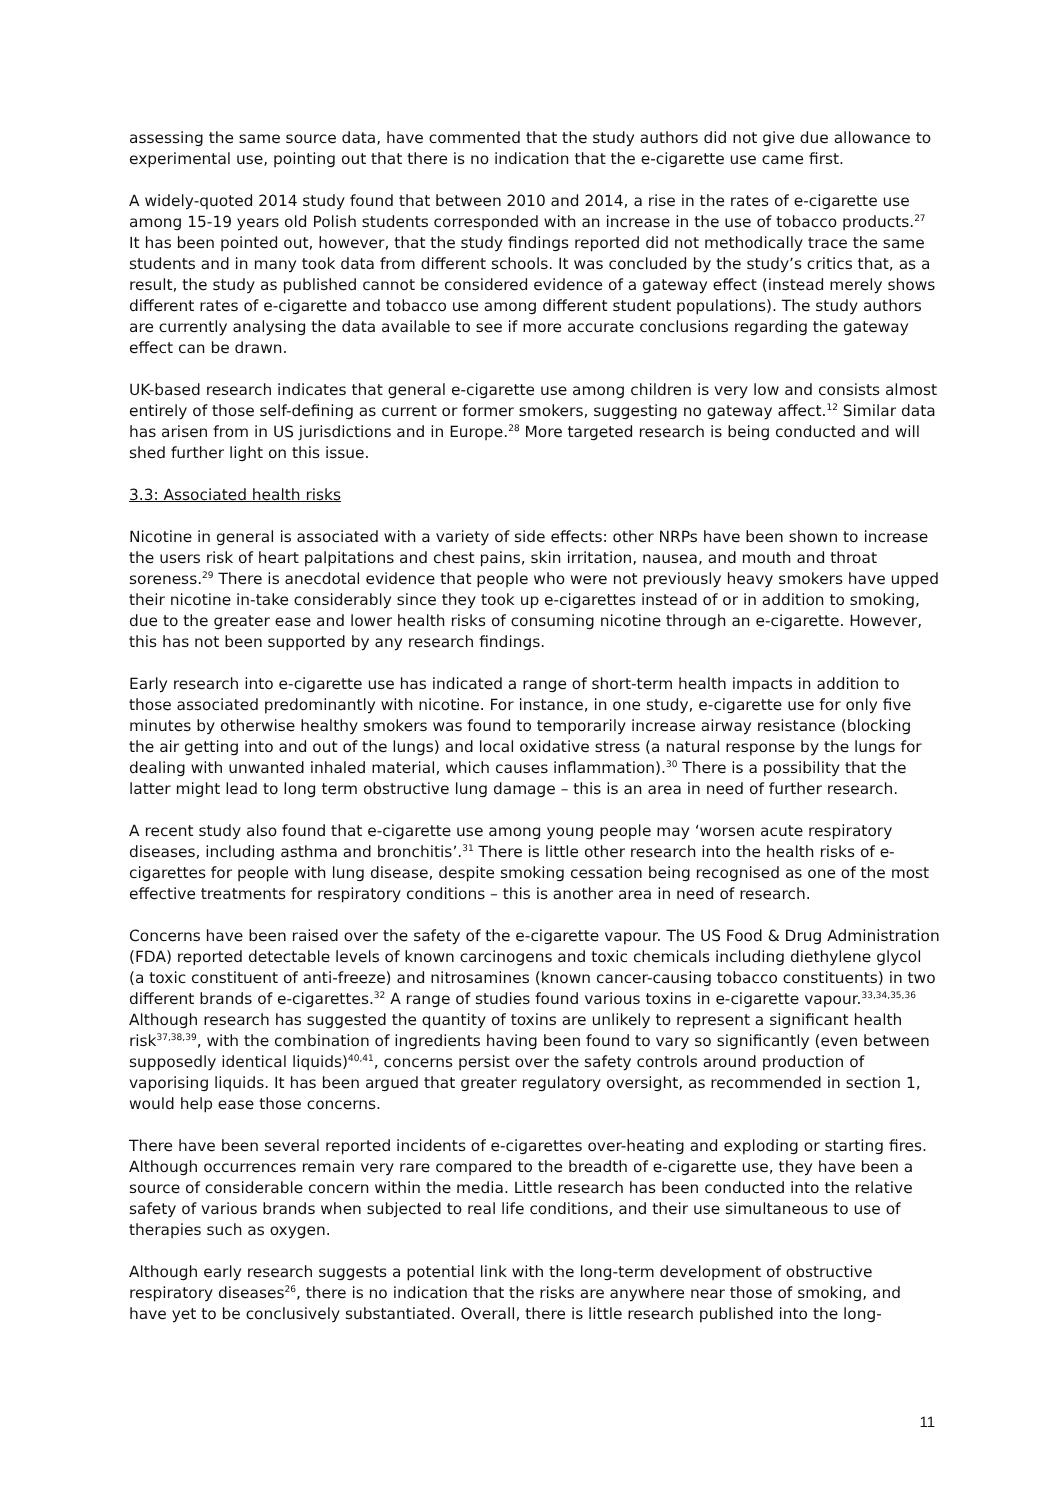assessing the same source data, have commented that the study authors did not give due allowance to experimental use, pointing out that there is no indication that the e-cigarette use came first.
A widely-quoted 2014 study found that between 2010 and 2014, a rise in the rates of e-cigarette use among 15-19 years old Polish students corresponded with an increase in the use of tobacco products.<sup>27</sup> It has been pointed out, however, that the study findings reported did not methodically trace the same students and in many took data from different schools. It was concluded by the study’s critics that, as a result, the study as published cannot be considered evidence of a gateway effect (instead merely shows different rates of e-cigarette and tobacco use among different student populations). The study authors are currently analysing the data available to see if more accurate conclusions regarding the gateway effect can be drawn.
UK-based research indicates that general e-cigarette use among children is very low and consists almost entirely of those self-defining as current or former smokers, suggesting no gateway affect.<sup>12</sup> Similar data has arisen from in US jurisdictions and in Europe.<sup>28</sup> More targeted research is being conducted and will shed further light on this issue.
3.3: Associated health risks
Nicotine in general is associated with a variety of side effects: other NRPs have been shown to increase the users risk of heart palpitations and chest pains, skin irritation, nausea, and mouth and throat soreness.<sup>29</sup> There is anecdotal evidence that people who were not previously heavy smokers have upped their nicotine in-take considerably since they took up e-cigarettes instead of or in addition to smoking, due to the greater ease and lower health risks of consuming nicotine through an e-cigarette. However, this has not been supported by any research findings.
Early research into e-cigarette use has indicated a range of short-term health impacts in addition to those associated predominantly with nicotine. For instance, in one study, e-cigarette use for only five minutes by otherwise healthy smokers was found to temporarily increase airway resistance (blocking the air getting into and out of the lungs) and local oxidative stress (a natural response by the lungs for dealing with unwanted inhaled material, which causes inflammation).<sup>30</sup> There is a possibility that the latter might lead to long term obstructive lung damage – this is an area in need of further research.
A recent study also found that e-cigarette use among young people may ‘worsen acute respiratory diseases, including asthma and bronchitis’.<sup>31</sup> There is little other research into the health risks of e-cigarettes for people with lung disease, despite smoking cessation being recognised as one of the most effective treatments for respiratory conditions – this is another area in need of research.
Concerns have been raised over the safety of the e-cigarette vapour. The US Food & Drug Administration (FDA) reported detectable levels of known carcinogens and toxic chemicals including diethylene glycol (a toxic constituent of anti-freeze) and nitrosamines (known cancer-causing tobacco constituents) in two different brands of e-cigarettes.<sup>32</sup> A range of studies found various toxins in e-cigarette vapour.<sup>33,34,35,36</sup> Although research has suggested the quantity of toxins are unlikely to represent a significant health risk<sup>37,38,39</sup>, with the combination of ingredients having been found to vary so significantly (even between supposedly identical liquids)<sup>40,41</sup>, concerns persist over the safety controls around production of vaporising liquids. It has been argued that greater regulatory oversight, as recommended in section 1, would help ease those concerns.
There have been several reported incidents of e-cigarettes over-heating and exploding or starting fires. Although occurrences remain very rare compared to the breadth of e-cigarette use, they have been a source of considerable concern within the media. Little research has been conducted into the relative safety of various brands when subjected to real life conditions, and their use simultaneous to use of therapies such as oxygen.
Although early research suggests a potential link with the long-term development of obstructive respiratory diseases<sup>26</sup>, there is no indication that the risks are anywhere near those of smoking, and have yet to be conclusively substantiated. Overall, there is little research published into the long-
11